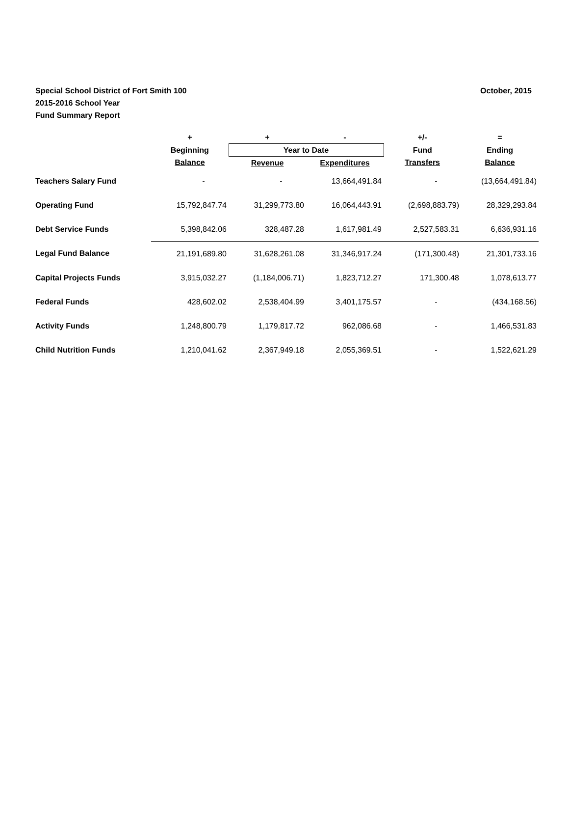October, 2015 Special School District of Fort Smith 100
2015-2016 School Year
Fund Summary Report
| | + | + | - | +/- | = |
| --- | --- | --- | --- | --- | --- |
| | Beginning | Year to Date | | Fund | Ending |
| | Balance | Revenue | Expenditures | Transfers | Balance |
| Teachers Salary Fund | - | - | 13,664,491.84 | - | (13,664,491.84) |
| Operating Fund | 15,792,847.74 | 31,299,773.80 | 16,064,443.91 | (2,698,883.79) | 28,329,293.84 |
| Debt Service Funds | 5,398,842.06 | 328,487.28 | 1,617,981.49 | 2,527,583.31 | 6,636,931.16 |
| Legal Fund Balance | 21,191,689.80 | 31,628,261.08 | 31,346,917.24 | (171,300.48) | 21,301,733.16 |
| Capital Projects Funds | 3,915,032.27 | (1,184,006.71) | 1,823,712.27 | 171,300.48 | 1,078,613.77 |
| Federal Funds | 428,602.02 | 2,538,404.99 | 3,401,175.57 | - | (434,168.56) |
| Activity Funds | 1,248,800.79 | 1,179,817.72 | 962,086.68 | - | 1,466,531.83 |
| Child Nutrition Funds | 1,210,041.62 | 2,367,949.18 | 2,055,369.51 | - | 1,522,621.29 |